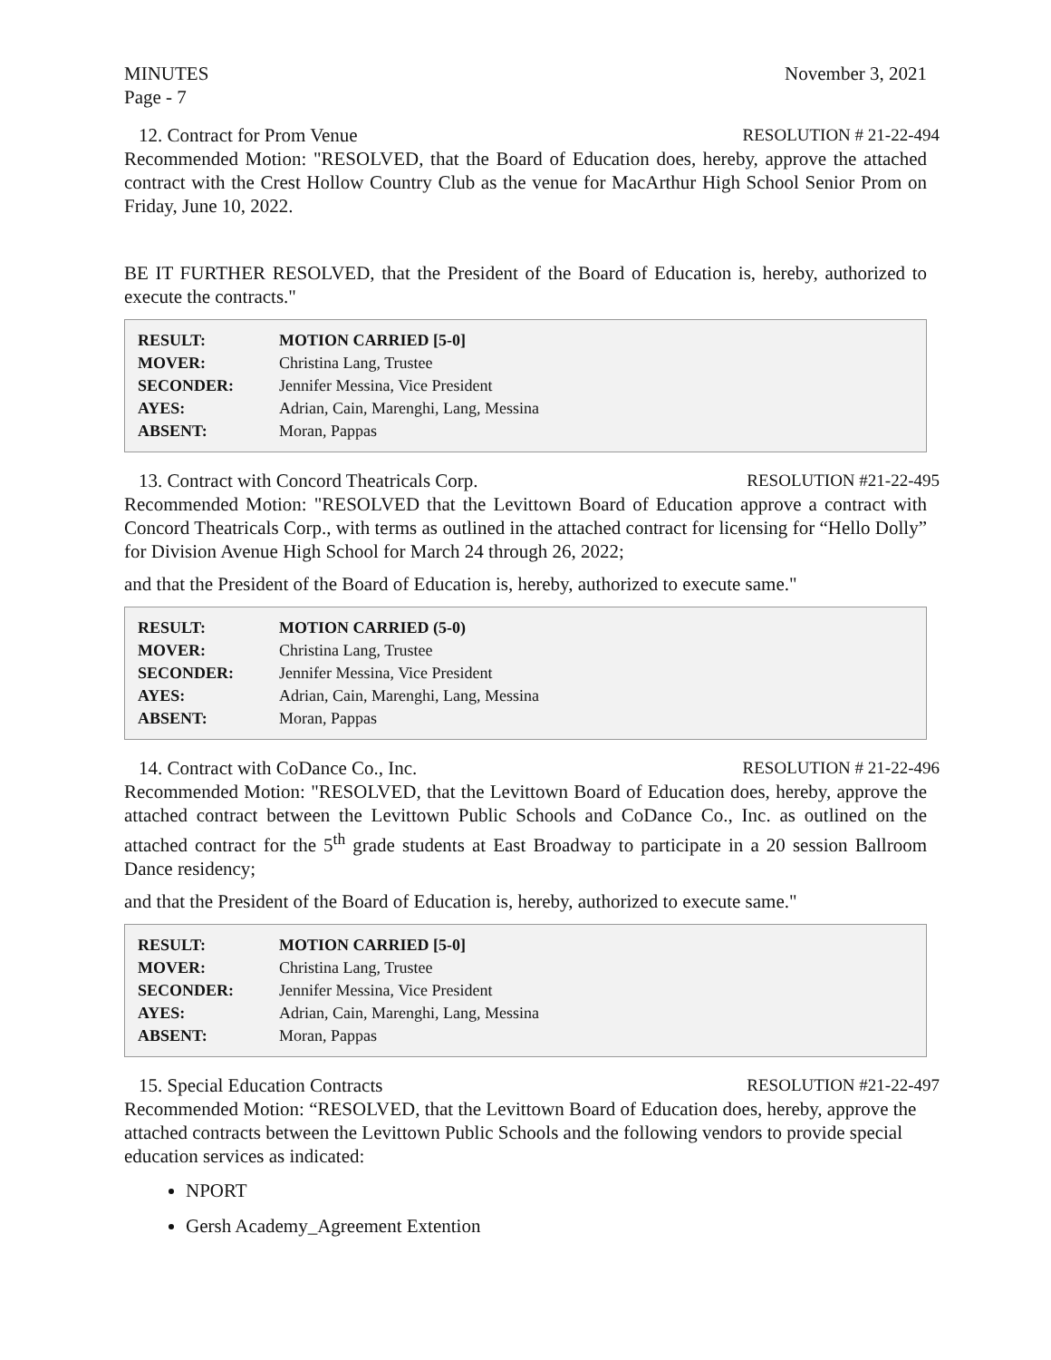MINUTES
Page - 7 November 3, 2021
12. Contract for Prom Venue RESOLUTION # 21-22-494
Recommended Motion: "RESOLVED, that the Board of Education does, hereby, approve the attached contract with the Crest Hollow Country Club as the venue for MacArthur High School Senior Prom on Friday, June 10, 2022.
BE IT FURTHER RESOLVED, that the President of the Board of Education is, hereby, authorized to execute the contracts."
| RESULT: | MOTION CARRIED [5-0] |
| MOVER: | Christina Lang, Trustee |
| SECONDER: | Jennifer Messina, Vice President |
| AYES: | Adrian, Cain, Marenghi, Lang, Messina |
| ABSENT: | Moran, Pappas |
13. Contract with Concord Theatricals Corp. RESOLUTION #21-22-495
Recommended Motion: "RESOLVED that the Levittown Board of Education approve a contract with Concord Theatricals Corp., with terms as outlined in the attached contract for licensing for “Hello Dolly” for Division Avenue High School for March 24 through 26, 2022;
and that the President of the Board of Education is, hereby, authorized to execute same."
| RESULT: | MOTION CARRIED (5-0) |
| MOVER: | Christina Lang, Trustee |
| SECONDER: | Jennifer Messina, Vice President |
| AYES: | Adrian, Cain, Marenghi, Lang, Messina |
| ABSENT: | Moran, Pappas |
14. Contract with CoDance Co., Inc. RESOLUTION # 21-22-496
Recommended Motion: "RESOLVED, that the Levittown Board of Education does, hereby, approve the attached contract between the Levittown Public Schools and CoDance Co., Inc. as outlined on the attached contract for the 5<sup>th</sup> grade students at East Broadway to participate in a 20 session Ballroom Dance residency;
and that the President of the Board of Education is, hereby, authorized to execute same."
| RESULT: | MOTION CARRIED [5-0] |
| MOVER: | Christina Lang, Trustee |
| SECONDER: | Jennifer Messina, Vice President |
| AYES: | Adrian, Cain, Marenghi, Lang, Messina |
| ABSENT: | Moran, Pappas |
15. Special Education Contracts RESOLUTION #21-22-497
Recommended Motion: “RESOLVED, that the Levittown Board of Education does, hereby, approve the attached contracts between the Levittown Public Schools and the following vendors to provide special education services as indicated:
NPORT
Gersh Academy_Agreement Extention